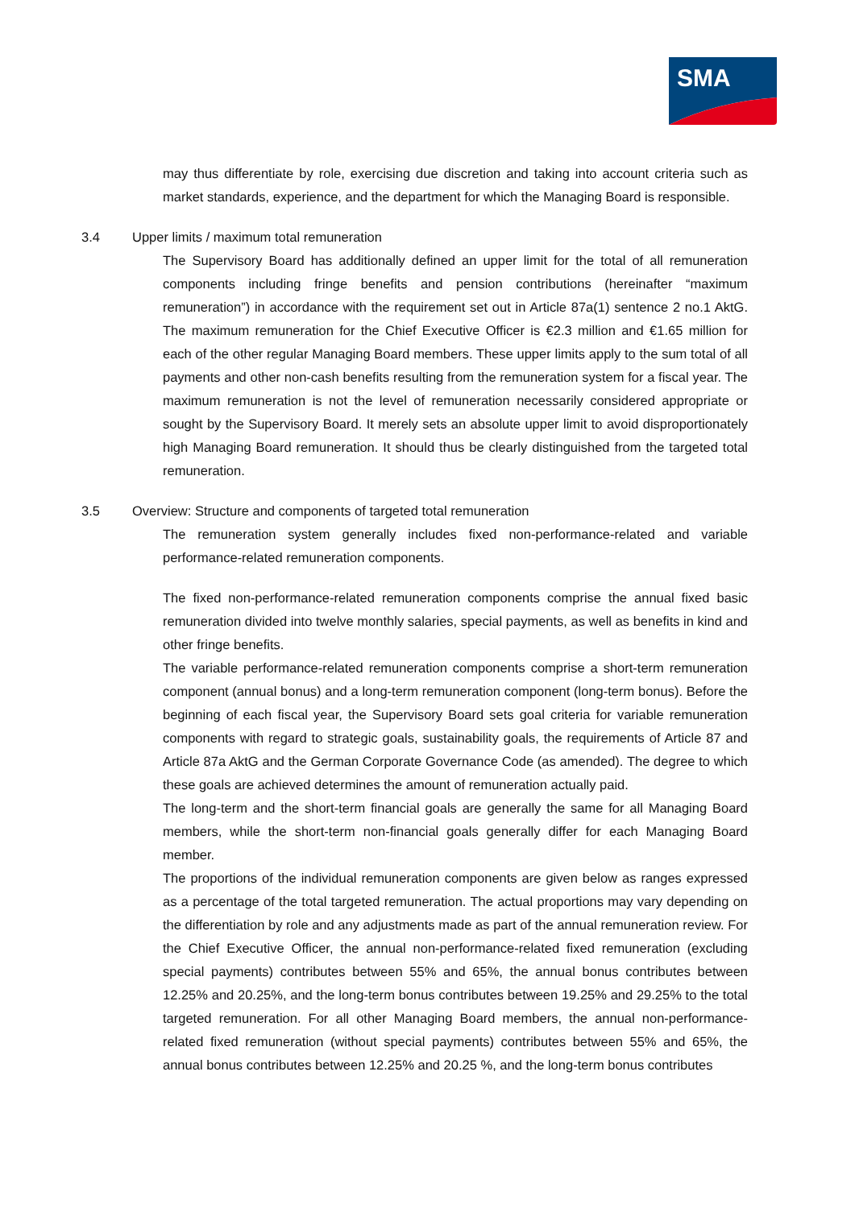SMA
may thus differentiate by role, exercising due discretion and taking into account criteria such as market standards, experience, and the department for which the Managing Board is responsible.
3.4 Upper limits / maximum total remuneration
The Supervisory Board has additionally defined an upper limit for the total of all remuneration components including fringe benefits and pension contributions (hereinafter “maximum remuneration”) in accordance with the requirement set out in Article 87a(1) sentence 2 no.1 AktG. The maximum remuneration for the Chief Executive Officer is €2.3 million and €1.65 million for each of the other regular Managing Board members. These upper limits apply to the sum total of all payments and other non-cash benefits resulting from the remuneration system for a fiscal year. The maximum remuneration is not the level of remuneration necessarily considered appropriate or sought by the Supervisory Board. It merely sets an absolute upper limit to avoid disproportionately high Managing Board remuneration. It should thus be clearly distinguished from the targeted total remuneration.
3.5 Overview: Structure and components of targeted total remuneration
The remuneration system generally includes fixed non-performance-related and variable performance-related remuneration components.
The fixed non-performance-related remuneration components comprise the annual fixed basic remuneration divided into twelve monthly salaries, special payments, as well as benefits in kind and other fringe benefits.
The variable performance-related remuneration components comprise a short-term remuneration component (annual bonus) and a long-term remuneration component (long-term bonus). Before the beginning of each fiscal year, the Supervisory Board sets goal criteria for variable remuneration components with regard to strategic goals, sustainability goals, the requirements of Article 87 and Article 87a AktG and the German Corporate Governance Code (as amended). The degree to which these goals are achieved determines the amount of remuneration actually paid.
The long-term and the short-term financial goals are generally the same for all Managing Board members, while the short-term non-financial goals generally differ for each Managing Board member.
The proportions of the individual remuneration components are given below as ranges expressed as a percentage of the total targeted remuneration. The actual proportions may vary depending on the differentiation by role and any adjustments made as part of the annual remuneration review. For the Chief Executive Officer, the annual non-performance-related fixed remuneration (excluding special payments) contributes between 55% and 65%, the annual bonus contributes between 12.25% and 20.25%, and the long-term bonus contributes between 19.25% and 29.25% to the total targeted remuneration. For all other Managing Board members, the annual non-performance-related fixed remuneration (without special payments) contributes between 55% and 65%, the annual bonus contributes between 12.25% and 20.25 %, and the long-term bonus contributes